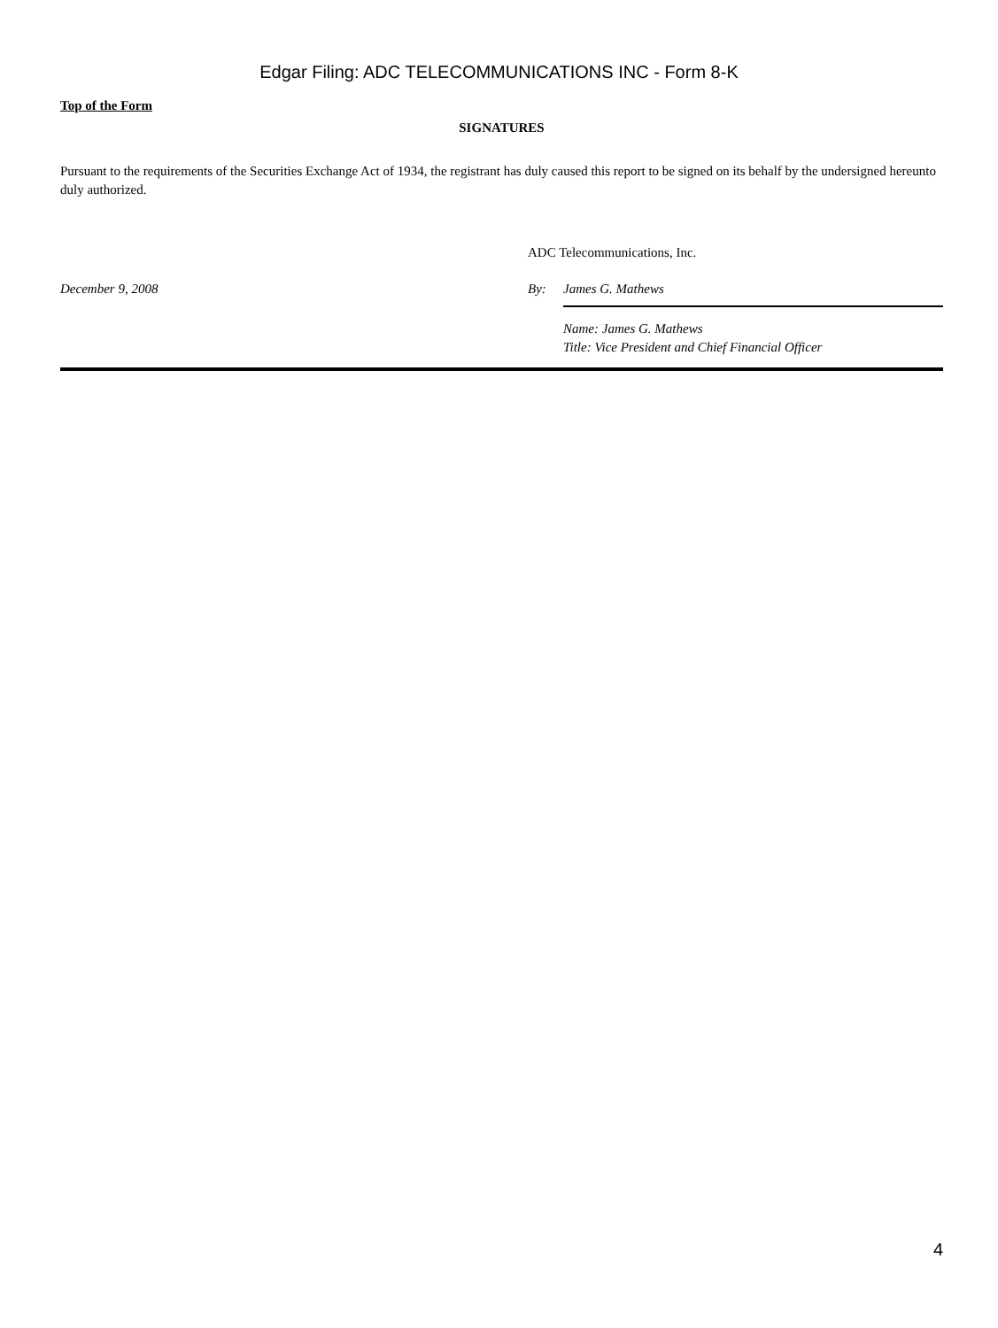Edgar Filing: ADC TELECOMMUNICATIONS INC - Form 8-K
Top of the Form
SIGNATURES
Pursuant to the requirements of the Securities Exchange Act of 1934, the registrant has duly caused this report to be signed on its behalf by the undersigned hereunto duly authorized.
| | ADC Telecommunications, Inc. | |
| December 9, 2008 | By: | James G. Mathews |
| | | Name: James G. Mathews Title: Vice President and Chief Financial Officer |
4